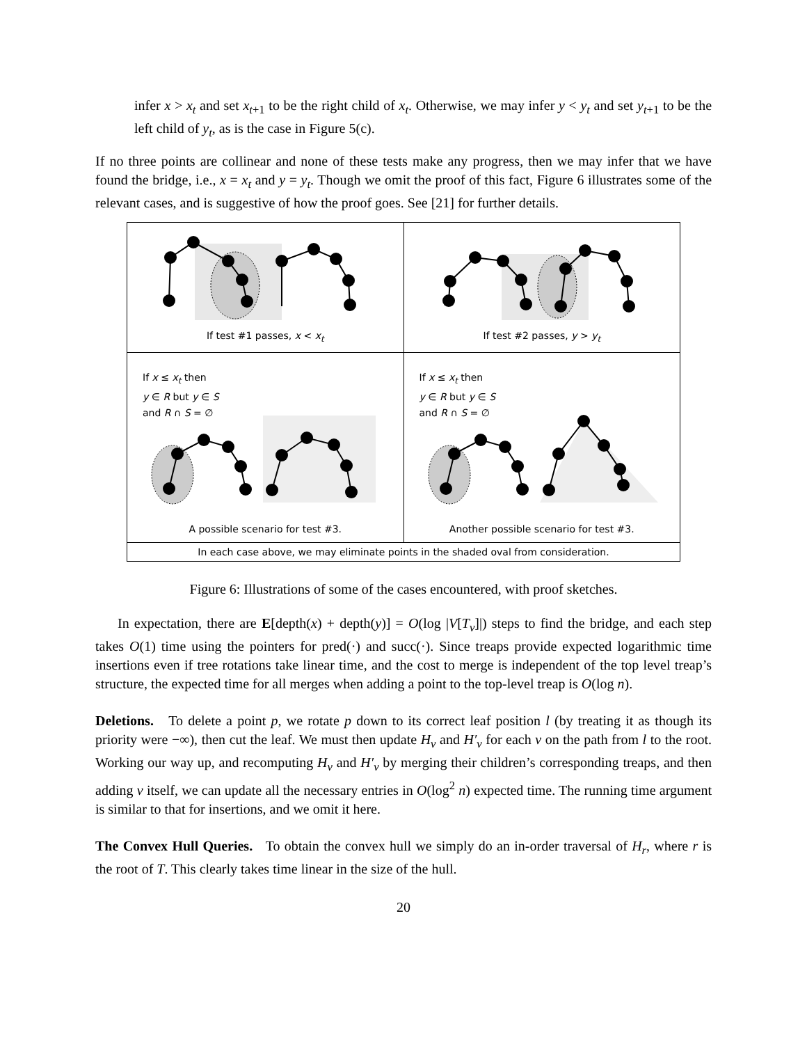infer x > x<sub>t</sub> and set x<sub>t+1</sub> to be the right child of x<sub>t</sub>. Otherwise, we may infer y < y<sub>t</sub> and set y<sub>t+1</sub> to be the left child of y<sub>t</sub>, as is the case in Figure 5(c).
If no three points are collinear and none of these tests make any progress, then we may infer that we have found the bridge, i.e., x = x<sub>t</sub> and y = y<sub>t</sub>. Though we omit the proof of this fact, Figure 6 illustrates some of the relevant cases, and is suggestive of how the proof goes. See [21] for further details.
If test #1 passes, x < x<sub>t</sub>
If test #2 passes, y > y<sub>t</sub>
If x ≤ x<sub>t</sub> then
y ∈ R but y ∈ S
and R ∩ S = ∅
A possible scenario for test #3.
If x ≤ x<sub>t</sub> then
y ∈ R but y ∈ S
and R ∩ S = ∅
Another possible scenario for test #3.
In each case above, we may eliminate points in the shaded oval from consideration.
Figure 6: Illustrations of some of the cases encountered, with proof sketches.
In expectation, there are E[depth(x) + depth(y)] = O(log |V[T<sub>v</sub>]|) steps to find the bridge, and each step takes O(1) time using the pointers for pred(·) and succ(·). Since treaps provide expected logarithmic time insertions even if tree rotations take linear time, and the cost to merge is independent of the top level treap’s structure, the expected time for all merges when adding a point to the top-level treap is O(log n).
Deletions. To delete a point p, we rotate p down to its correct leaf position l (by treating it as though its priority were −∞), then cut the leaf. We must then update H<sub>v</sub> and H′<sub>v</sub> for each v on the path from l to the root. Working our way up, and recomputing H<sub>v</sub> and H′<sub>v</sub> by merging their children’s corresponding treaps, and then adding v itself, we can update all the necessary entries in O(log<sup>2</sup> n) expected time. The running time argument is similar to that for insertions, and we omit it here.
The Convex Hull Queries. To obtain the convex hull we simply do an in-order traversal of H<sub>r</sub>, where r is the root of T. This clearly takes time linear in the size of the hull.
20